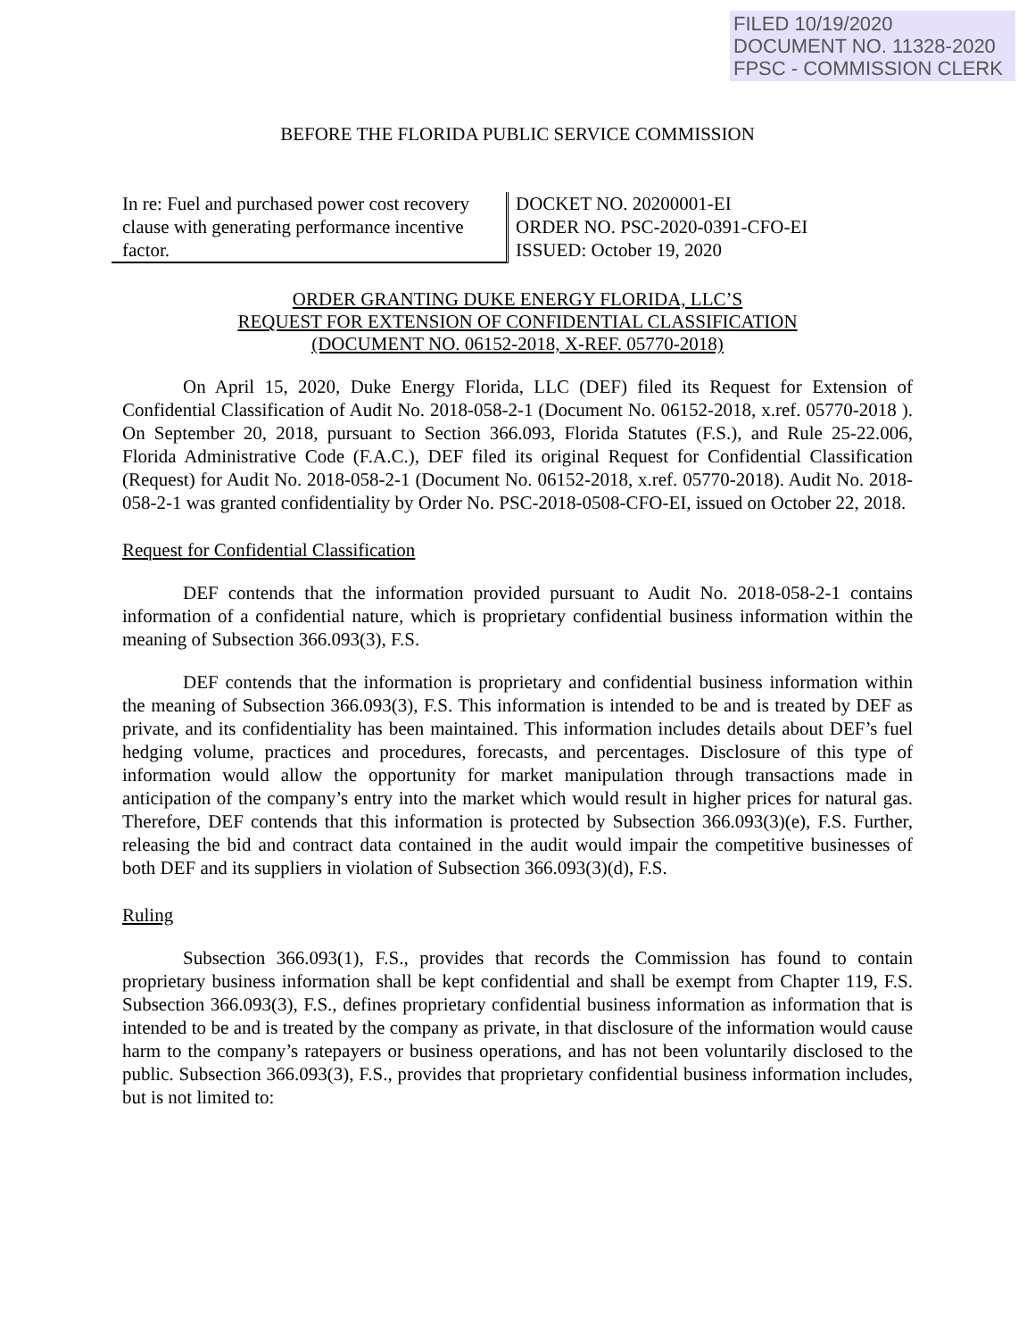FILED 10/19/2020
DOCUMENT NO. 11328-2020
FPSC - COMMISSION CLERK
BEFORE THE FLORIDA PUBLIC SERVICE COMMISSION
In re: Fuel and purchased power cost recovery clause with generating performance incentive factor.
DOCKET NO. 20200001-EI
ORDER NO. PSC-2020-0391-CFO-EI
ISSUED: October 19, 2020
ORDER GRANTING DUKE ENERGY FLORIDA, LLC’S
REQUEST FOR EXTENSION OF CONFIDENTIAL CLASSIFICATION
(DOCUMENT NO. 06152-2018, X-REF. 05770-2018)
On April 15, 2020, Duke Energy Florida, LLC (DEF) filed its Request for Extension of Confidential Classification of Audit No. 2018-058-2-1 (Document No. 06152-2018, x.ref. 05770-2018 ). On September 20, 2018, pursuant to Section 366.093, Florida Statutes (F.S.), and Rule 25-22.006, Florida Administrative Code (F.A.C.), DEF filed its original Request for Confidential Classification (Request) for Audit No. 2018-058-2-1 (Document No. 06152-2018, x.ref. 05770-2018). Audit No. 2018-058-2-1 was granted confidentiality by Order No. PSC-2018-0508-CFO-EI, issued on October 22, 2018.
Request for Confidential Classification
DEF contends that the information provided pursuant to Audit No. 2018-058-2-1 contains information of a confidential nature, which is proprietary confidential business information within the meaning of Subsection 366.093(3), F.S.
DEF contends that the information is proprietary and confidential business information within the meaning of Subsection 366.093(3), F.S. This information is intended to be and is treated by DEF as private, and its confidentiality has been maintained. This information includes details about DEF’s fuel hedging volume, practices and procedures, forecasts, and percentages. Disclosure of this type of information would allow the opportunity for market manipulation through transactions made in anticipation of the company’s entry into the market which would result in higher prices for natural gas. Therefore, DEF contends that this information is protected by Subsection 366.093(3)(e), F.S. Further, releasing the bid and contract data contained in the audit would impair the competitive businesses of both DEF and its suppliers in violation of Subsection 366.093(3)(d), F.S.
Ruling
Subsection 366.093(1), F.S., provides that records the Commission has found to contain proprietary business information shall be kept confidential and shall be exempt from Chapter 119, F.S. Subsection 366.093(3), F.S., defines proprietary confidential business information as information that is intended to be and is treated by the company as private, in that disclosure of the information would cause harm to the company’s ratepayers or business operations, and has not been voluntarily disclosed to the public. Subsection 366.093(3), F.S., provides that proprietary confidential business information includes, but is not limited to: